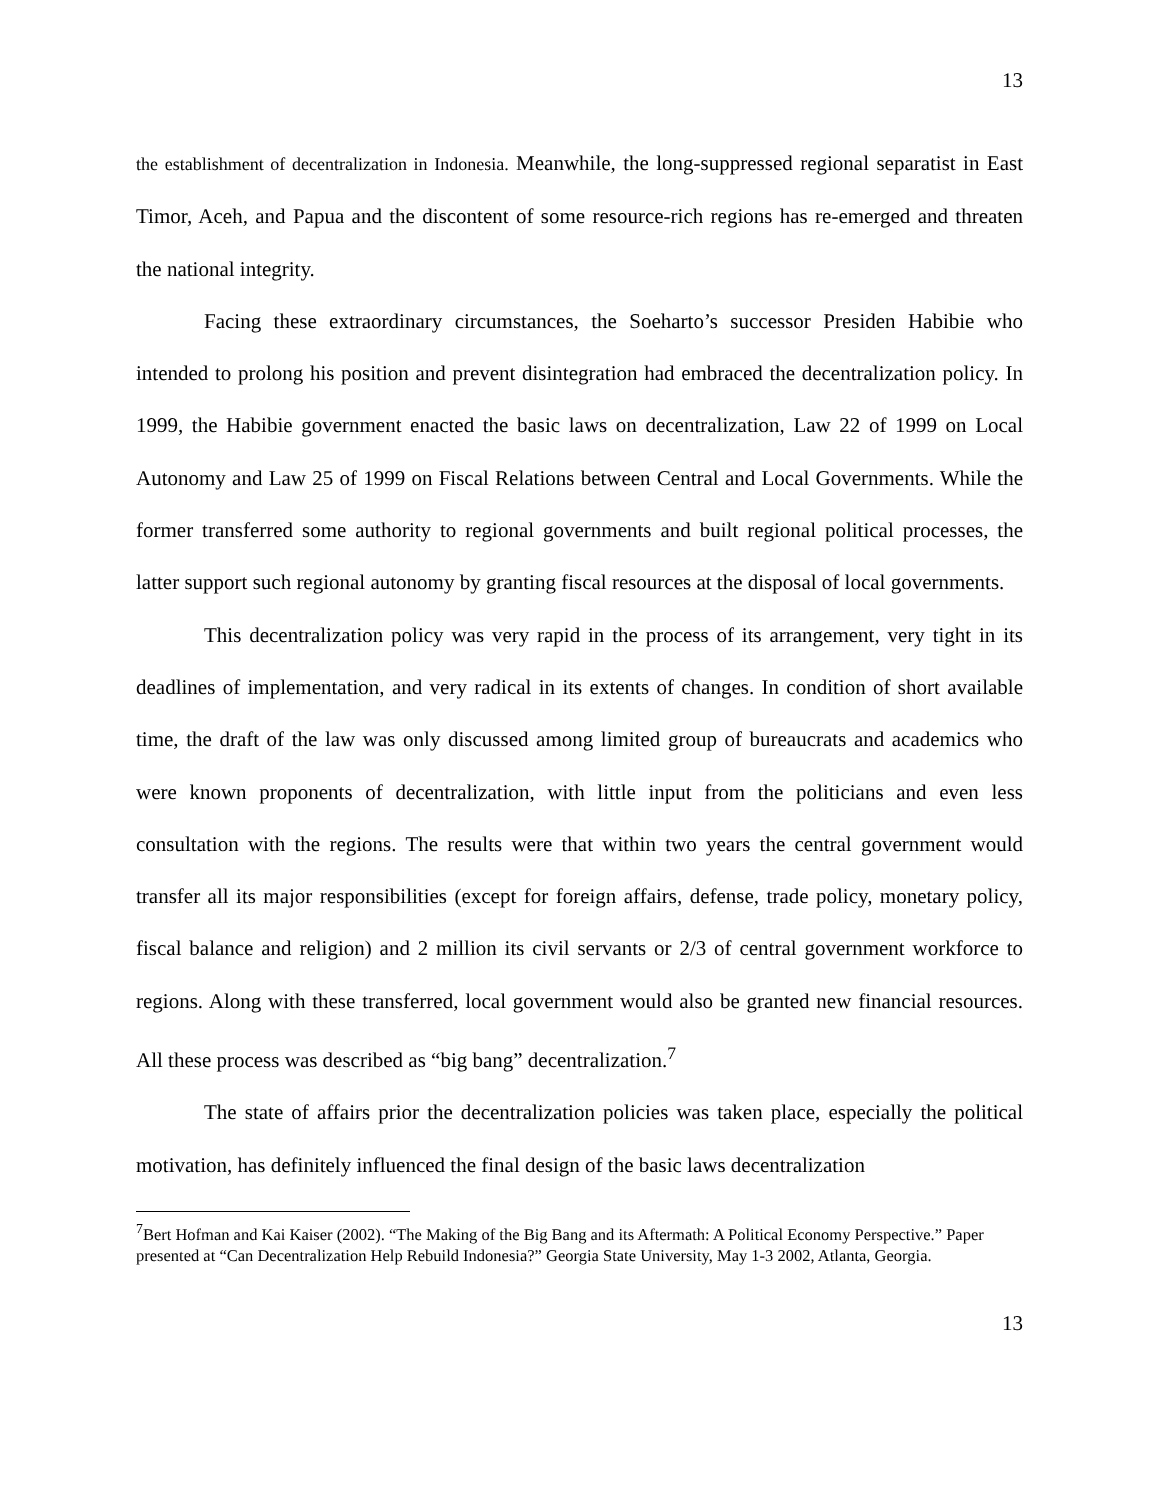13
the establishment of decentralization in Indonesia. Meanwhile, the long-suppressed regional separatist in East Timor, Aceh, and Papua and the discontent of some resource-rich regions has re-emerged and threaten the national integrity.
Facing these extraordinary circumstances, the Soeharto’s successor Presiden Habibie who intended to prolong his position and prevent disintegration had embraced the decentralization policy. In 1999, the Habibie government enacted the basic laws on decentralization, Law 22 of 1999 on Local Autonomy and Law 25 of 1999 on Fiscal Relations between Central and Local Governments. While the former transferred some authority to regional governments and built regional political processes, the latter support such regional autonomy by granting fiscal resources at the disposal of local governments.
This decentralization policy was very rapid in the process of its arrangement, very tight in its deadlines of implementation, and very radical in its extents of changes. In condition of short available time, the draft of the law was only discussed among limited group of bureaucrats and academics who were known proponents of decentralization, with little input from the politicians and even less consultation with the regions. The results were that within two years the central government would transfer all its major responsibilities (except for foreign affairs, defense, trade policy, monetary policy, fiscal balance and religion) and 2 million its civil servants or 2/3 of central government workforce to regions. Along with these transferred, local government would also be granted new financial resources. All these process was described as “big bang” decentralization.<sup>7</sup>
The state of affairs prior the decentralization policies was taken place, especially the political motivation, has definitely influenced the final design of the basic laws decentralization
<sup>7</sup> Bert Hofman and Kai Kaiser (2002). “The Making of the Big Bang and its Aftermath: A Political Economy Perspective.” Paper presented at “Can Decentralization Help Rebuild Indonesia?” Georgia State University, May 1-3 2002, Atlanta, Georgia.
13